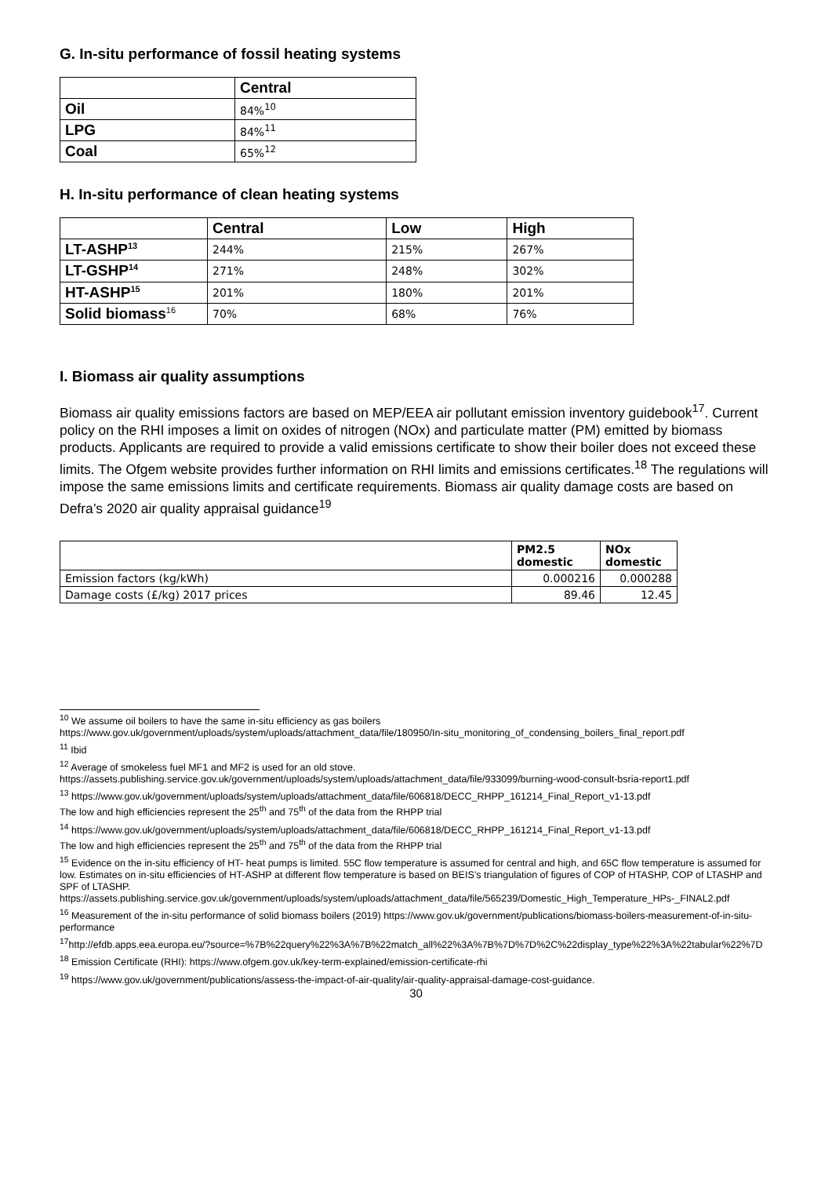G. In-situ performance of fossil heating systems
| | Central |
| --- | --- |
| Oil | 84%<sup>10</sup> |
| LPG | 84%<sup>11</sup> |
| Coal | 65%<sup>12</sup> |
H. In-situ performance of clean heating systems
| | Central | Low | High |
| --- | --- | --- | --- |
| LT-ASHP<sup>13</sup> | 244% | 215% | 267% |
| LT-GSHP<sup>14</sup> | 271% | 248% | 302% |
| HT-ASHP<sup>15</sup> | 201% | 180% | 201% |
| Solid biomass<sup>16</sup> | 70% | 68% | 76% |
I. Biomass air quality assumptions
Biomass air quality emissions factors are based on MEP/EEA air pollutant emission inventory guidebook<sup>17</sup>. Current policy on the RHI imposes a limit on oxides of nitrogen (NOx) and particulate matter (PM) emitted by biomass products. Applicants are required to provide a valid emissions certificate to show their boiler does not exceed these limits. The Ofgem website provides further information on RHI limits and emissions certificates.<sup>18</sup> The regulations will impose the same emissions limits and certificate requirements. Biomass air quality damage costs are based on Defra’s 2020 air quality appraisal guidance<sup>19</sup>
| | PM2.5 domestic | NOx domestic |
| Emission factors (kg/kWh) | 0.000216 | 0.000288 |
| Damage costs (£/kg) 2017 prices | 89.46 | 12.45 |
<sup>10</sup> We assume oil boilers to have the same in-situ efficiency as gas boilers
https://www.gov.uk/government/uploads/system/uploads/attachment_data/file/180950/In-situ_monitoring_of_condensing_boilers_final_report.pdf
<sup>11</sup> Ibid
<sup>12</sup> Average of smokeless fuel MF1 and MF2 is used for an old stove.
https://assets.publishing.service.gov.uk/government/uploads/system/uploads/attachment_data/file/933099/burning-wood-consult-bsria-report1.pdf
<sup>13</sup> https://www.gov.uk/government/uploads/system/uploads/attachment_data/file/606818/DECC_RHPP_161214_Final_Report_v1-13.pdf
The low and high efficiencies represent the 25<sup>th</sup> and 75<sup>th</sup> of the data from the RHPP trial
<sup>14</sup> https://www.gov.uk/government/uploads/system/uploads/attachment_data/file/606818/DECC_RHPP_161214_Final_Report_v1-13.pdf
The low and high efficiencies represent the 25<sup>th</sup> and 75<sup>th</sup> of the data from the RHPP trial
<sup>15</sup> Evidence on the in-situ efficiency of HT- heat pumps is limited. 55C flow temperature is assumed for central and high, and 65C flow temperature is assumed for low. Estimates on in-situ efficiencies of HT-ASHP at different flow temperature is based on BEIS’s triangulation of figures of COP of HTASHP, COP of LTASHP and SPF of LTASHP.
https://assets.publishing.service.gov.uk/government/uploads/system/uploads/attachment_data/file/565239/Domestic_High_Temperature_HPs-_FINAL2.pdf
<sup>16</sup> Measurement of the in-situ performance of solid biomass boilers (2019) https://www.gov.uk/government/publications/biomass-boilers-measurement-of-in-situ-performance
<sup>17</sup> http://efdb.apps.eea.europa.eu/?source=%7B%22query%22%3A%7B%22match_all%22%3A%7B%7D%7D%2C%22display_type%22%3A%22tabular%22%7D
<sup>18</sup> Emission Certificate (RHI): https://www.ofgem.gov.uk/key-term-explained/emission-certificate-rhi
<sup>19</sup> https://www.gov.uk/government/publications/assess-the-impact-of-air-quality/air-quality-appraisal-damage-cost-guidance.
30